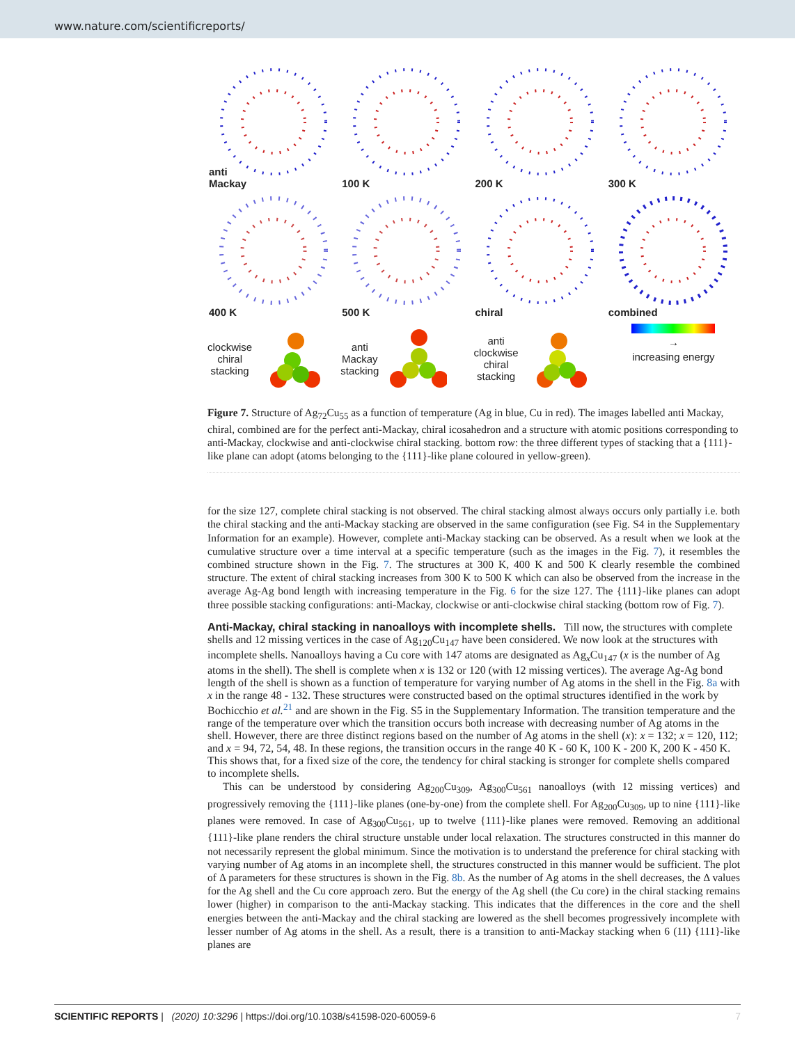www.nature.com/scientificreports/
anti
Mackay
100 K
200 K
300 K
400 K
500 K
chiral
combined
clockwise
chiral
stacking
anti
Mackay
stacking
anti
clockwise
chiral
stacking
→
increasing energy
Figure 7. Structure of Ag<sub>72</sub>Cu<sub>55</sub> as a function of temperature (Ag in blue, Cu in red). The images labelled anti Mackay, chiral, combined are for the perfect anti-Mackay, chiral icosahedron and a structure with atomic positions corresponding to anti-Mackay, clockwise and anti-clockwise chiral stacking. bottom row: the three different types of stacking that a {111}-like plane can adopt (atoms belonging to the {111}-like plane coloured in yellow-green).
for the size 127, complete chiral stacking is not observed. The chiral stacking almost always occurs only partially i.e. both the chiral stacking and the anti-Mackay stacking are observed in the same configuration (see Fig. S4 in the Supplementary Information for an example). However, complete anti-Mackay stacking can be observed. As a result when we look at the cumulative structure over a time interval at a specific temperature (such as the images in the Fig. 7), it resembles the combined structure shown in the Fig. 7. The structures at 300 K, 400 K and 500 K clearly resemble the combined structure. The extent of chiral stacking increases from 300 K to 500 K which can also be observed from the increase in the average Ag-Ag bond length with increasing temperature in the Fig. 6 for the size 127. The {111}-like planes can adopt three possible stacking configurations: anti-Mackay, clockwise or anti-clockwise chiral stacking (bottom row of Fig. 7).
Anti-Mackay, chiral stacking in nanoalloys with incomplete shells.
Till now, the structures with complete shells and 12 missing vertices in the case of Ag<sub>120</sub>Cu<sub>147</sub> have been considered. We now look at the structures with incomplete shells. Nanoalloys having a Cu core with 147 atoms are designated as Ag<sub>x</sub>Cu<sub>147</sub> (x is the number of Ag atoms in the shell). The shell is complete when x is 132 or 120 (with 12 missing vertices). The average Ag-Ag bond length of the shell is shown as a function of temperature for varying number of Ag atoms in the shell in the Fig. 8a with x in the range 48 - 132. These structures were constructed based on the optimal structures identified in the work by Bochicchio et al.<sup>21</sup> and are shown in the Fig. S5 in the Supplementary Information. The transition temperature and the range of the temperature over which the transition occurs both increase with decreasing number of Ag atoms in the shell. However, there are three distinct regions based on the number of Ag atoms in the shell (x): x = 132; x = 120, 112; and x = 94, 72, 54, 48. In these regions, the transition occurs in the range 40 K - 60 K, 100 K - 200 K, 200 K - 450 K. This shows that, for a fixed size of the core, the tendency for chiral stacking is stronger for complete shells compared to incomplete shells.
This can be understood by considering Ag<sub>200</sub>Cu<sub>309</sub>, Ag<sub>300</sub>Cu<sub>561</sub> nanoalloys (with 12 missing vertices) and progressively removing the {111}-like planes (one-by-one) from the complete shell. For Ag<sub>200</sub>Cu<sub>309</sub>, up to nine {111}-like planes were removed. In case of Ag<sub>300</sub>Cu<sub>561</sub>, up to twelve {111}-like planes were removed. Removing an additional {111}-like plane renders the chiral structure unstable under local relaxation. The structures constructed in this manner do not necessarily represent the global minimum. Since the motivation is to understand the preference for chiral stacking with varying number of Ag atoms in an incomplete shell, the structures constructed in this manner would be sufficient. The plot of Δ parameters for these structures is shown in the Fig. 8b. As the number of Ag atoms in the shell decreases, the Δ values for the Ag shell and the Cu core approach zero. But the energy of the Ag shell (the Cu core) in the chiral stacking remains lower (higher) in comparison to the anti-Mackay stacking. This indicates that the differences in the core and the shell energies between the anti-Mackay and the chiral stacking are lowered as the shell becomes progressively incomplete with lesser number of Ag atoms in the shell. As a result, there is a transition to anti-Mackay stacking when 6 (11) {111}-like planes are
SCIENTIFIC REPORTS | (2020) 10:3296 | https://doi.org/10.1038/s41598-020-60059-6 7